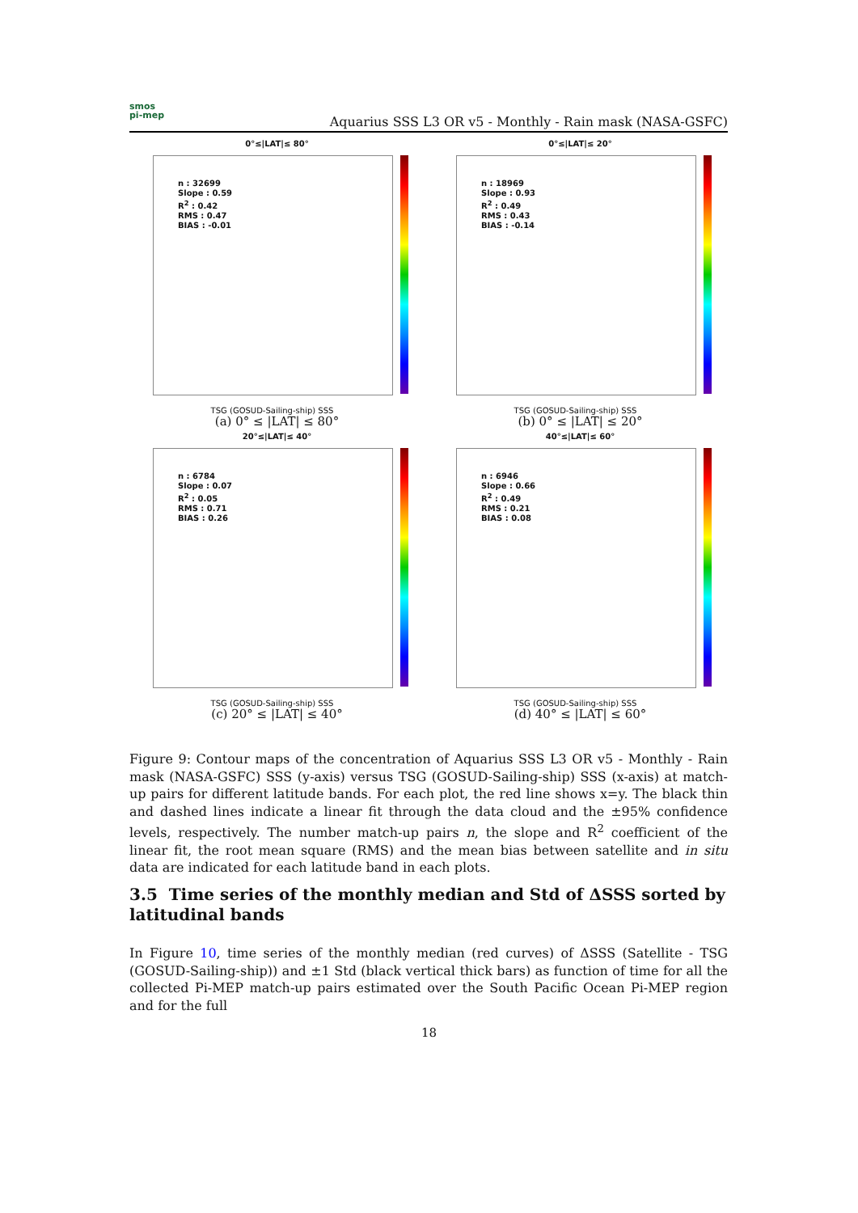smos
pi-mep
Aquarius SSS L3 OR v5 - Monthly - Rain mask (NASA-GSFC)
0°≤|LAT|≤ 80°
n : 32699
Slope : 0.59
R<sup>2</sup> : 0.42
RMS : 0.47
BIAS : -0.01
TSG (GOSUD-Sailing-ship) SSS
(a) 0° ≤ |LAT| ≤ 80°
0°≤|LAT|≤ 20°
n : 18969
Slope : 0.93
R<sup>2</sup> : 0.49
RMS : 0.43
BIAS : -0.14
TSG (GOSUD-Sailing-ship) SSS
(b) 0° ≤ |LAT| ≤ 20°
20°≤|LAT|≤ 40°
n : 6784
Slope : 0.07
R<sup>2</sup> : 0.05
RMS : 0.71
BIAS : 0.26
TSG (GOSUD-Sailing-ship) SSS
(c) 20° ≤ |LAT| ≤ 40°
40°≤|LAT|≤ 60°
n : 6946
Slope : 0.66
R<sup>2</sup> : 0.49
RMS : 0.21
BIAS : 0.08
TSG (GOSUD-Sailing-ship) SSS
(d) 40° ≤ |LAT| ≤ 60°
Figure 9: Contour maps of the concentration of Aquarius SSS L3 OR v5 - Monthly - Rain mask (NASA-GSFC) SSS (y-axis) versus TSG (GOSUD-Sailing-ship) SSS (x-axis) at match-up pairs for different latitude bands. For each plot, the red line shows x=y. The black thin and dashed lines indicate a linear fit through the data cloud and the ±95% confidence levels, respectively. The number match-up pairs n, the slope and R<sup>2</sup> coefficient of the linear fit, the root mean square (RMS) and the mean bias between satellite and in situ data are indicated for each latitude band in each plots.
3.5 Time series of the monthly median and Std of ΔSSS sorted by latitudinal bands
In Figure 10, time series of the monthly median (red curves) of ΔSSS (Satellite - TSG (GOSUD-Sailing-ship)) and ±1 Std (black vertical thick bars) as function of time for all the collected Pi-MEP match-up pairs estimated over the South Pacific Ocean Pi-MEP region and for the full
18